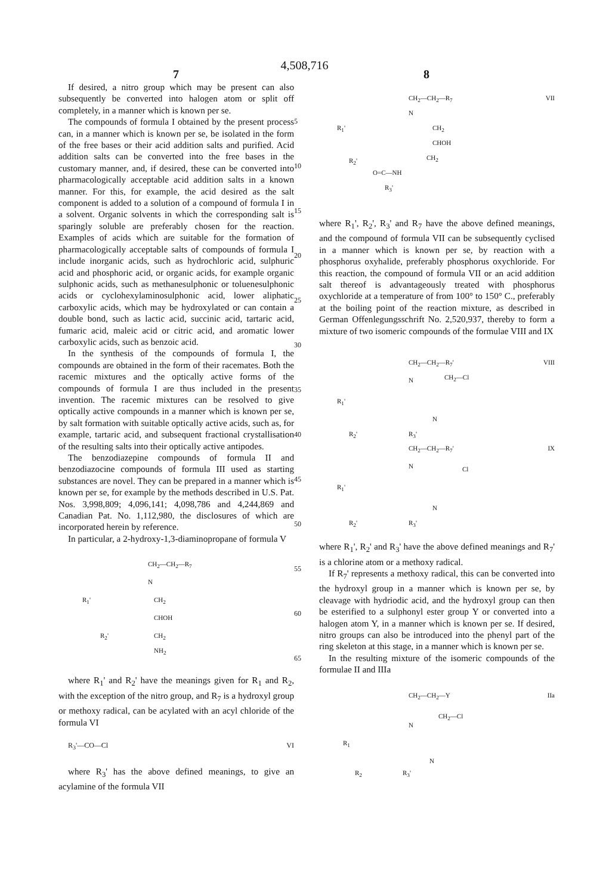4,508,716
7 8
If desired, a nitro group which may be present can also subsequently be converted into halogen atom or split off completely, in a manner which is known per se.
The compounds of formula I obtained by the present process can, in a manner which is known per se, be isolated in the form of the free bases or their acid addition salts and purified. Acid addition salts can be converted into the free bases in the customary manner, and, if desired, these can be converted into pharmacologically acceptable acid addition salts in a known manner. For this, for example, the acid desired as the salt component is added to a solution of a compound of formula I in a solvent. Organic solvents in which the corresponding salt is sparingly soluble are preferably chosen for the reaction. Examples of acids which are suitable for the formation of pharmacologically acceptable salts of compounds of formula I include inorganic acids, such as hydrochloric acid, sulphuric acid and phosphoric acid, or organic acids, for example organic sulphonic acids, such as methanesulphonic or toluenesulphonic acids or cyclohexylaminosulphonic acid, lower aliphatic carboxylic acids, which may be hydroxylated or can contain a double bond, such as lactic acid, succinic acid, tartaric acid, fumaric acid, maleic acid or citric acid, and aromatic lower carboxylic acids, such as benzoic acid.
In the synthesis of the compounds of formula I, the compounds are obtained in the form of their racemates. Both the racemic mixtures and the optically active forms of the compounds of formula I are thus included in the present invention. The racemic mixtures can be resolved to give optically active compounds in a manner which is known per se, by salt formation with suitable optically active acids, such as, for example, tartaric acid, and subsequent fractional crystallisation of the resulting salts into their optically active antipodes.
The benzodiazepine compounds of formula II and benzodiazocine compounds of formula III used as starting substances are novel. They can be prepared in a manner which is known per se, for example by the methods described in U.S. Pat. Nos. 3,998,809; 4,096,141; 4,098,786 and 4,244,869 and Canadian Pat. No. 1,112,980, the disclosures of which are incorporated herein by reference.
In particular, a 2-hydroxy-1,3-diaminopropane of formula V
CH<sub>2</sub>—CH<sub>2</sub>—R<sub>7</sub>
N
CH<sub>2</sub>
CHOH
CH<sub>2</sub>
NH<sub>2</sub>
R<sub>1</sub>'
R<sub>2</sub>'
where R<sub>1</sub>' and R<sub>2</sub>' have the meanings given for R<sub>1</sub> and R<sub>2</sub>, with the exception of the nitro group, and R<sub>7</sub> is a hydroxyl group or methoxy radical, can be acylated with an acyl chloride of the formula VI
R<sub>3</sub>'—CO—Cl VI
where R<sub>3</sub>' has the above defined meanings, to give an acylamine of the formula VII
5
10
15
20
25
30
35
40
45
50
55
60
65
CH<sub>2</sub>—CH<sub>2</sub>—R<sub>7</sub> VII
N
CH<sub>2</sub>
CHOH
CH<sub>2</sub>
O=C—NH
R<sub>3</sub>'
R<sub>1</sub>'
R<sub>2</sub>'
where R<sub>1</sub>', R<sub>2</sub>', R<sub>3</sub>' and R<sub>7</sub> have the above defined meanings, and the compound of formula VII can be subsequently cyclised in a manner which is known per se, by reaction with a phosphorus oxyhalide, preferably phosphorus oxychloride. For this reaction, the compound of formula VII or an acid addition salt thereof is advantageously treated with phosphorus oxychloride at a temperature of from 100° to 150° C., preferably at the boiling point of the reaction mixture, as described in German Offenlegungsschrift No. 2,520,937, thereby to form a mixture of two isomeric compounds of the formulae VIII and IX
CH<sub>2</sub>—CH<sub>2</sub>—R<sub>7</sub>' VIII
N CH<sub>2</sub>—Cl
R<sub>1</sub>'
N
R<sub>2</sub>' R<sub>3</sub>'
CH<sub>2</sub>—CH<sub>2</sub>—R<sub>7</sub>' IX
N Cl
R<sub>1</sub>'
N
R<sub>2</sub>' R<sub>3</sub>'
where R<sub>1</sub>', R<sub>2</sub>' and R<sub>3</sub>' have the above defined meanings and R<sub>7</sub>' is a chlorine atom or a methoxy radical.
If R<sub>7</sub>' represents a methoxy radical, this can be converted into the hydroxyl group in a manner which is known per se, by cleavage with hydriodic acid, and the hydroxyl group can then be esterified to a sulphonyl ester group Y or converted into a halogen atom Y, in a manner which is known per se. If desired, nitro groups can also be introduced into the phenyl part of the ring skeleton at this stage, in a manner which is known per se.
In the resulting mixture of the isomeric compounds of the formulae II and IIIa
CH<sub>2</sub>—CH<sub>2</sub>—Y IIa
N
CH<sub>2</sub>—Cl
R<sub>1</sub>
N
R<sub>2</sub> R<sub>3</sub>'